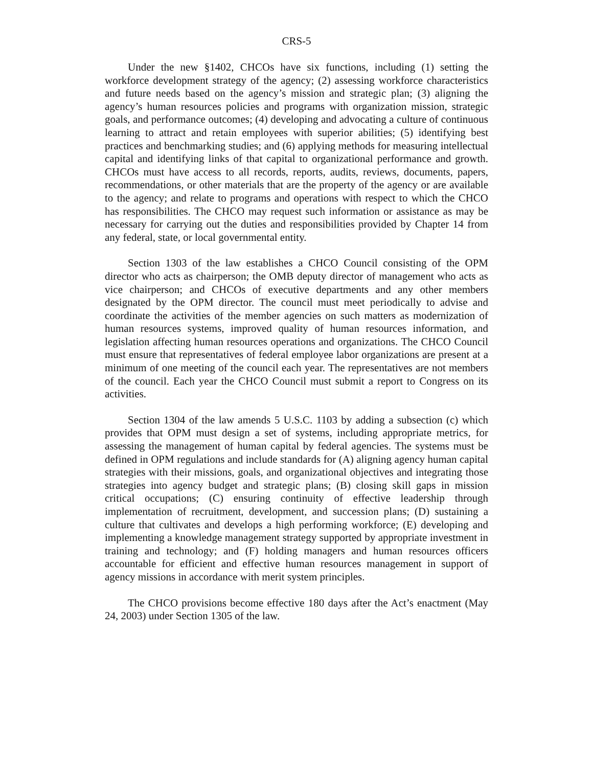CRS-5
Under the new §1402, CHCOs have six functions, including (1) setting the workforce development strategy of the agency; (2) assessing workforce characteristics and future needs based on the agency’s mission and strategic plan; (3) aligning the agency’s human resources policies and programs with organization mission, strategic goals, and performance outcomes; (4) developing and advocating a culture of continuous learning to attract and retain employees with superior abilities; (5) identifying best practices and benchmarking studies; and (6) applying methods for measuring intellectual capital and identifying links of that capital to organizational performance and growth. CHCOs must have access to all records, reports, audits, reviews, documents, papers, recommendations, or other materials that are the property of the agency or are available to the agency; and relate to programs and operations with respect to which the CHCO has responsibilities. The CHCO may request such information or assistance as may be necessary for carrying out the duties and responsibilities provided by Chapter 14 from any federal, state, or local governmental entity.
Section 1303 of the law establishes a CHCO Council consisting of the OPM director who acts as chairperson; the OMB deputy director of management who acts as vice chairperson; and CHCOs of executive departments and any other members designated by the OPM director. The council must meet periodically to advise and coordinate the activities of the member agencies on such matters as modernization of human resources systems, improved quality of human resources information, and legislation affecting human resources operations and organizations. The CHCO Council must ensure that representatives of federal employee labor organizations are present at a minimum of one meeting of the council each year. The representatives are not members of the council. Each year the CHCO Council must submit a report to Congress on its activities.
Section 1304 of the law amends 5 U.S.C. 1103 by adding a subsection (c) which provides that OPM must design a set of systems, including appropriate metrics, for assessing the management of human capital by federal agencies. The systems must be defined in OPM regulations and include standards for (A) aligning agency human capital strategies with their missions, goals, and organizational objectives and integrating those strategies into agency budget and strategic plans; (B) closing skill gaps in mission critical occupations; (C) ensuring continuity of effective leadership through implementation of recruitment, development, and succession plans; (D) sustaining a culture that cultivates and develops a high performing workforce; (E) developing and implementing a knowledge management strategy supported by appropriate investment in training and technology; and (F) holding managers and human resources officers accountable for efficient and effective human resources management in support of agency missions in accordance with merit system principles.
The CHCO provisions become effective 180 days after the Act’s enactment (May 24, 2003) under Section 1305 of the law.